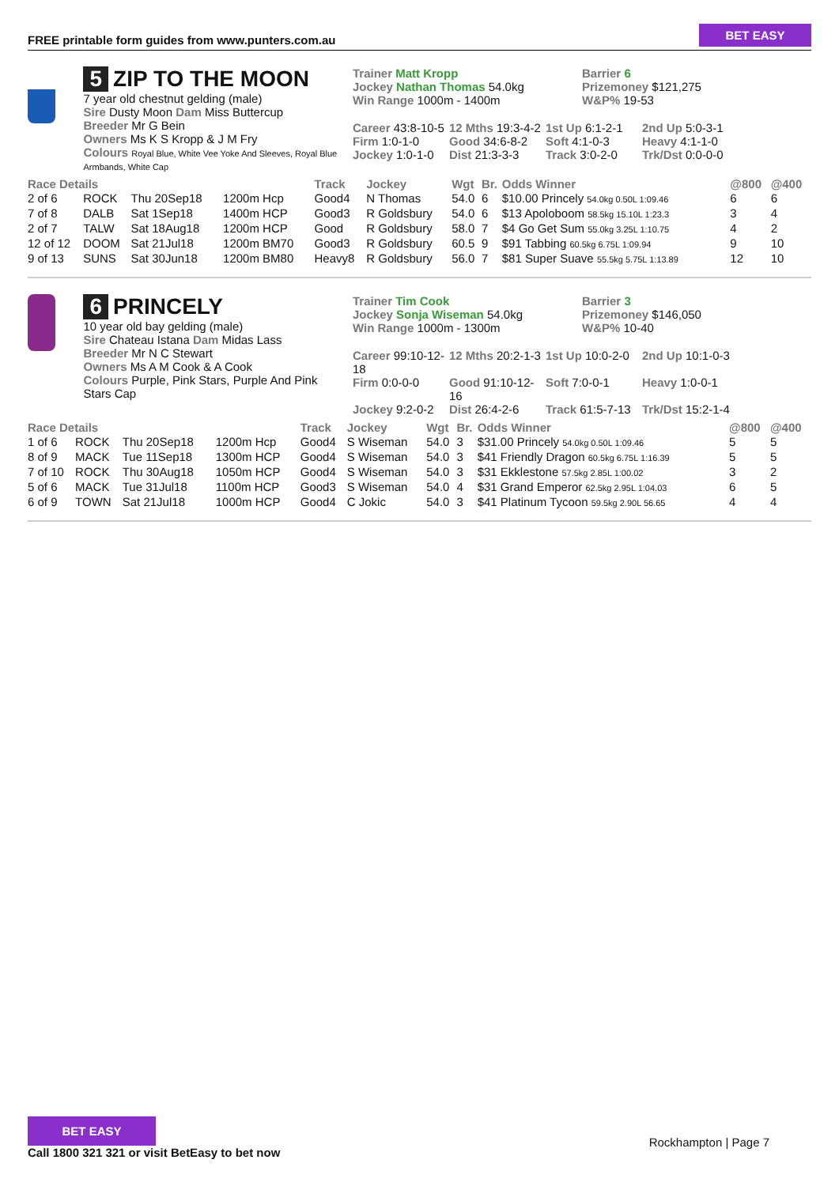FREE printable form guides from www.punters.com.au
BET EASY
5 ZIP TO THE MOON
7 year old chestnut gelding (male)
Sire Dusty Moon Dam Miss Buttercup
Breeder Mr G Bein
Owners Ms K S Kropp & J M Fry
Colours Royal Blue, White Vee Yoke And Sleeves, Royal Blue Armbands, White Cap
Trainer Matt Kropp
Jockey Nathan Thomas 54.0kg
Win Range 1000m - 1400m
Barrier 6
Prizemoney $121,275
W&P% 19-53
Career 43:8-10-5 12 Mths 19:3-4-2 1st Up 6:1-2-1 2nd Up 5:0-3-1 Firm 1:0-1-0 Good 34:6-8-2 Soft 4:1-0-3 Heavy 4:1-1-0 Jockey 1:0-1-0 Dist 21:3-3-3 Track 3:0-2-0 Trk/Dst 0:0-0-0
| Race Details | | | | Track | Jockey | Wgt | Br. | Odds Winner | @800 | @400 |
| --- | --- | --- | --- | --- | --- | --- | --- | --- | --- | --- |
| 2 of 6 | ROCK | Thu 20Sep18 | 1200m Hcp | Good4 | N Thomas | 54.0 | 6 | $10.00 Princely 54.0kg 0.50L 1:09.46 | 6 | 6 |
| 7 of 8 | DALB | Sat 1Sep18 | 1400m HCP | Good3 | R Goldsbury | 54.0 | 6 | $13 Apoloboom 58.5kg 15.10L 1:23.3 | 3 | 4 |
| 2 of 7 | TALW | Sat 18Aug18 | 1200m HCP | Good | R Goldsbury | 58.0 | 7 | $4 Go Get Sum 55.0kg 3.25L 1:10.75 | 4 | 2 |
| 12 of 12 | DOOM | Sat 21Jul18 | 1200m BM70 | Good3 | R Goldsbury | 60.5 | 9 | $91 Tabbing 60.5kg 6.75L 1:09.94 | 9 | 10 |
| 9 of 13 | SUNS | Sat 30Jun18 | 1200m BM80 | Heavy8 | R Goldsbury | 56.0 | 7 | $81 Super Suave 55.5kg 5.75L 1:13.89 | 12 | 10 |
6 PRINCELY
10 year old bay gelding (male)
Sire Chateau Istana Dam Midas Lass
Breeder Mr N C Stewart
Owners Ms A M Cook & A Cook
Colours Purple, Pink Stars, Purple And Pink Stars Cap
Trainer Tim Cook
Jockey Sonja Wiseman 54.0kg
Win Range 1000m - 1300m
Barrier 3
Prizemoney $146,050
W&P% 10-40
Career 99:10-12-18 12 Mths 20:2-1-3 1st Up 10:0-2-0 2nd Up 10:1-0-3 Firm 0:0-0-0 Good 91:10-12-16 Soft 7:0-0-1 Heavy 1:0-0-1 Jockey 9:2-0-2 Dist 26:4-2-6 Track 61:5-7-13 Trk/Dst 15:2-1-4
| Race Details | | | | Track | Jockey | Wgt | Br. | Odds Winner | @800 | @400 |
| --- | --- | --- | --- | --- | --- | --- | --- | --- | --- | --- |
| 1 of 6 | ROCK | Thu 20Sep18 | 1200m Hcp | Good4 | S Wiseman | 54.0 | 3 | $31.00 Princely 54.0kg 0.50L 1:09.46 | 5 | 5 |
| 8 of 9 | MACK | Tue 11Sep18 | 1300m HCP | Good4 | S Wiseman | 54.0 | 3 | $41 Friendly Dragon 60.5kg 6.75L 1:16.39 | 5 | 5 |
| 7 of 10 | ROCK | Thu 30Aug18 | 1050m HCP | Good4 | S Wiseman | 54.0 | 3 | $31 Ekklestone 57.5kg 2.85L 1:00.02 | 3 | 2 |
| 5 of 6 | MACK | Tue 31Jul18 | 1100m HCP | Good3 | S Wiseman | 54.0 | 4 | $31 Grand Emperor 62.5kg 2.95L 1:04.03 | 6 | 5 |
| 6 of 9 | TOWN | Sat 21Jul18 | 1000m HCP | Good4 | C Jokic | 54.0 | 3 | $41 Platinum Tycoon 59.5kg 2.90L 56.65 | 4 | 4 |
BET EASY
Call 1800 321 321 or visit BetEasy to bet now
Rockhampton | Page 7